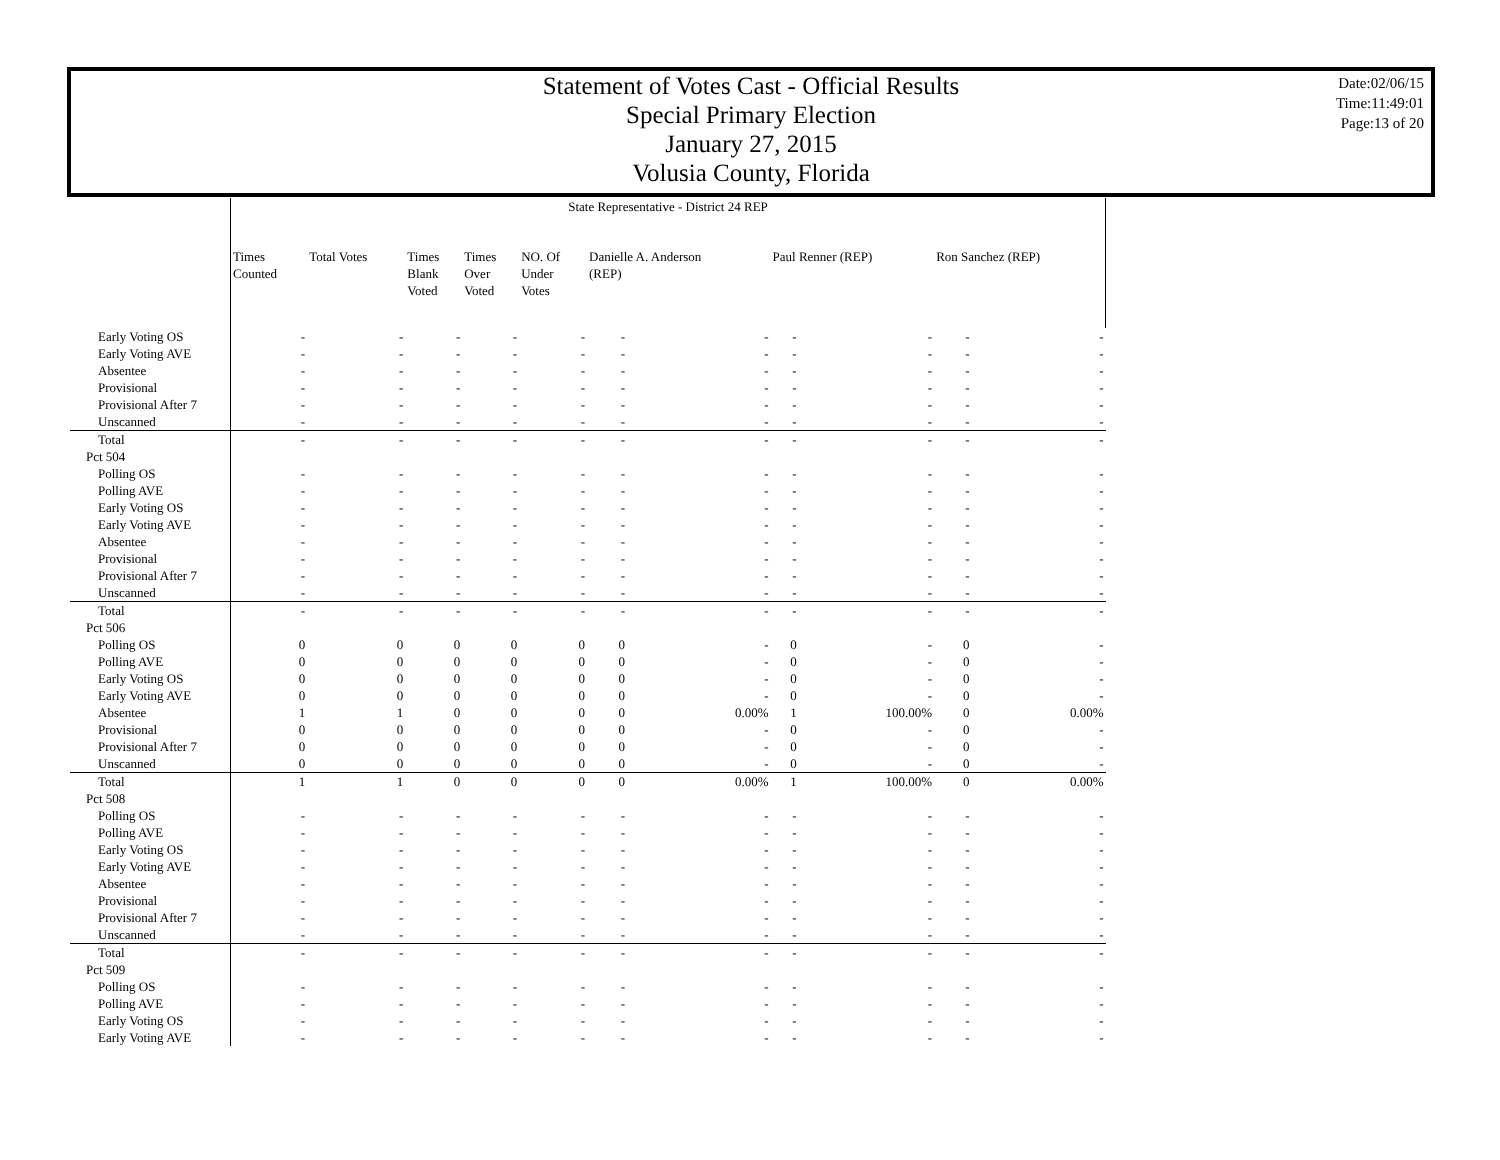Statement of Votes Cast - Official Results
Special Primary Election
January 27, 2015
Volusia County, Florida
Date:02/06/15
Time:11:49:01
Page:13 of 20
| | State Representative - District 24 REP | | | | | | | | | | |
| | Times Counted | Total Votes | Times Blank Voted | Times Over Voted | NO. Of Under Votes | Danielle A. Anderson (REP) | | Paul Renner (REP) | | Ron Sanchez (REP) | |
| Early Voting OS | - | - | - | - | - | - | - | - | - | - | - |
| Early Voting AVE | - | - | - | - | - | - | - | - | - | - | - |
| Absentee | - | - | - | - | - | - | - | - | - | - | - |
| Provisional | - | - | - | - | - | - | - | - | - | - | - |
| Provisional After 7 | - | - | - | - | - | - | - | - | - | - | - |
| Unscanned | - | - | - | - | - | - | - | - | - | - | - |
| Total | - | - | - | - | - | - | - | - | - | - | - |
| Pct 504 | | | | | | | | | | | |
| Polling OS | - | - | - | - | - | - | - | - | - | - | - |
| Polling AVE | - | - | - | - | - | - | - | - | - | - | - |
| Early Voting OS | - | - | - | - | - | - | - | - | - | - | - |
| Early Voting AVE | - | - | - | - | - | - | - | - | - | - | - |
| Absentee | - | - | - | - | - | - | - | - | - | - | - |
| Provisional | - | - | - | - | - | - | - | - | - | - | - |
| Provisional After 7 | - | - | - | - | - | - | - | - | - | - | - |
| Unscanned | - | - | - | - | - | - | - | - | - | - | - |
| Total | - | - | - | - | - | - | - | - | - | - | - |
| Pct 506 | | | | | | | | | | | |
| Polling OS | 0 | 0 | 0 | 0 | 0 | 0 | - | 0 | - | 0 | - |
| Polling AVE | 0 | 0 | 0 | 0 | 0 | 0 | - | 0 | - | 0 | - |
| Early Voting OS | 0 | 0 | 0 | 0 | 0 | 0 | - | 0 | - | 0 | - |
| Early Voting AVE | 0 | 0 | 0 | 0 | 0 | 0 | - | 0 | - | 0 | - |
| Absentee | 1 | 1 | 0 | 0 | 0 | 0 | 0.00% | 1 | 100.00% | 0 | 0.00% |
| Provisional | 0 | 0 | 0 | 0 | 0 | 0 | - | 0 | - | 0 | - |
| Provisional After 7 | 0 | 0 | 0 | 0 | 0 | 0 | - | 0 | - | 0 | - |
| Unscanned | 0 | 0 | 0 | 0 | 0 | 0 | - | 0 | - | 0 | - |
| Total | 1 | 1 | 0 | 0 | 0 | 0 | 0.00% | 1 | 100.00% | 0 | 0.00% |
| Pct 508 | | | | | | | | | | | |
| Polling OS | - | - | - | - | - | - | - | - | - | - | - |
| Polling AVE | - | - | - | - | - | - | - | - | - | - | - |
| Early Voting OS | - | - | - | - | - | - | - | - | - | - | - |
| Early Voting AVE | - | - | - | - | - | - | - | - | - | - | - |
| Absentee | - | - | - | - | - | - | - | - | - | - | - |
| Provisional | - | - | - | - | - | - | - | - | - | - | - |
| Provisional After 7 | - | - | - | - | - | - | - | - | - | - | - |
| Unscanned | - | - | - | - | - | - | - | - | - | - | - |
| Total | - | - | - | - | - | - | - | - | - | - | - |
| Pct 509 | | | | | | | | | | | |
| Polling OS | - | - | - | - | - | - | - | - | - | - | - |
| Polling AVE | - | - | - | - | - | - | - | - | - | - | - |
| Early Voting OS | - | - | - | - | - | - | - | - | - | - | - |
| Early Voting AVE | - | - | - | - | - | - | - | - | - | - | - |